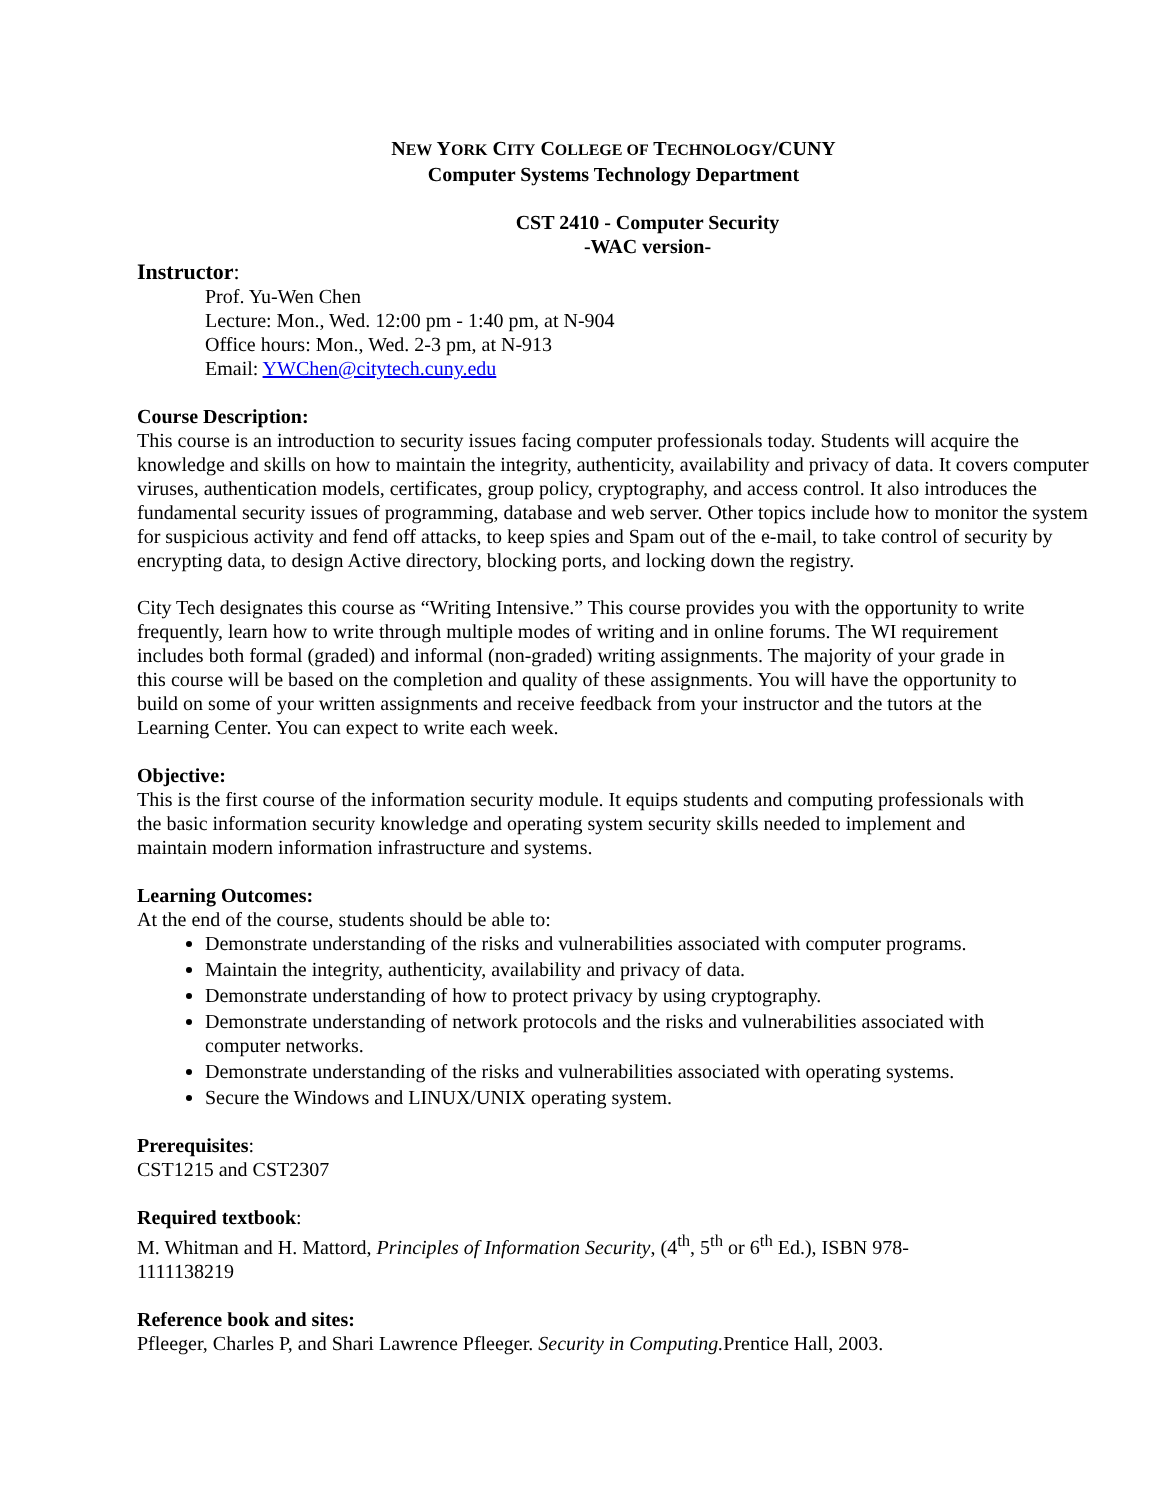NEW YORK CITY COLLEGE OF TECHNOLOGY/CUNY
Computer Systems Technology Department
CST 2410 - Computer Security
-WAC version-
Instructor:
Prof. Yu-Wen Chen
Lecture: Mon., Wed. 12:00 pm - 1:40 pm, at N-904
Office hours: Mon., Wed. 2-3 pm, at N-913
Email: YWChen@citytech.cuny.edu
Course Description:
This course is an introduction to security issues facing computer professionals today. Students will acquire the knowledge and skills on how to maintain the integrity, authenticity, availability and privacy of data. It covers computer viruses, authentication models, certificates, group policy, cryptography, and access control. It also introduces the fundamental security issues of programming, database and web server. Other topics include how to monitor the system for suspicious activity and fend off attacks, to keep spies and Spam out of the e-mail, to take control of security by encrypting data, to design Active directory, blocking ports, and locking down the registry.
City Tech designates this course as “Writing Intensive.” This course provides you with the opportunity to write frequently, learn how to write through multiple modes of writing and in online forums. The WI requirement includes both formal (graded) and informal (non-graded) writing assignments. The majority of your grade in this course will be based on the completion and quality of these assignments. You will have the opportunity to build on some of your written assignments and receive feedback from your instructor and the tutors at the Learning Center. You can expect to write each week.
Objective:
This is the first course of the information security module. It equips students and computing professionals with the basic information security knowledge and operating system security skills needed to implement and maintain modern information infrastructure and systems.
Learning Outcomes:
At the end of the course, students should be able to:
Demonstrate understanding of the risks and vulnerabilities associated with computer programs.
Maintain the integrity, authenticity, availability and privacy of data.
Demonstrate understanding of how to protect privacy by using cryptography.
Demonstrate understanding of network protocols and the risks and vulnerabilities associated with computer networks.
Demonstrate understanding of the risks and vulnerabilities associated with operating systems.
Secure the Windows and LINUX/UNIX operating system.
Prerequisites:
CST1215 and CST2307
Required textbook:
M. Whitman and H. Mattord, Principles of Information Security, (4<sup>th</sup>, 5<sup>th</sup> or 6<sup>th</sup> Ed.), ISBN 978-1111138219
Reference book and sites:
Pfleeger, Charles P, and Shari Lawrence Pfleeger. Security in Computing. Prentice Hall, 2003.